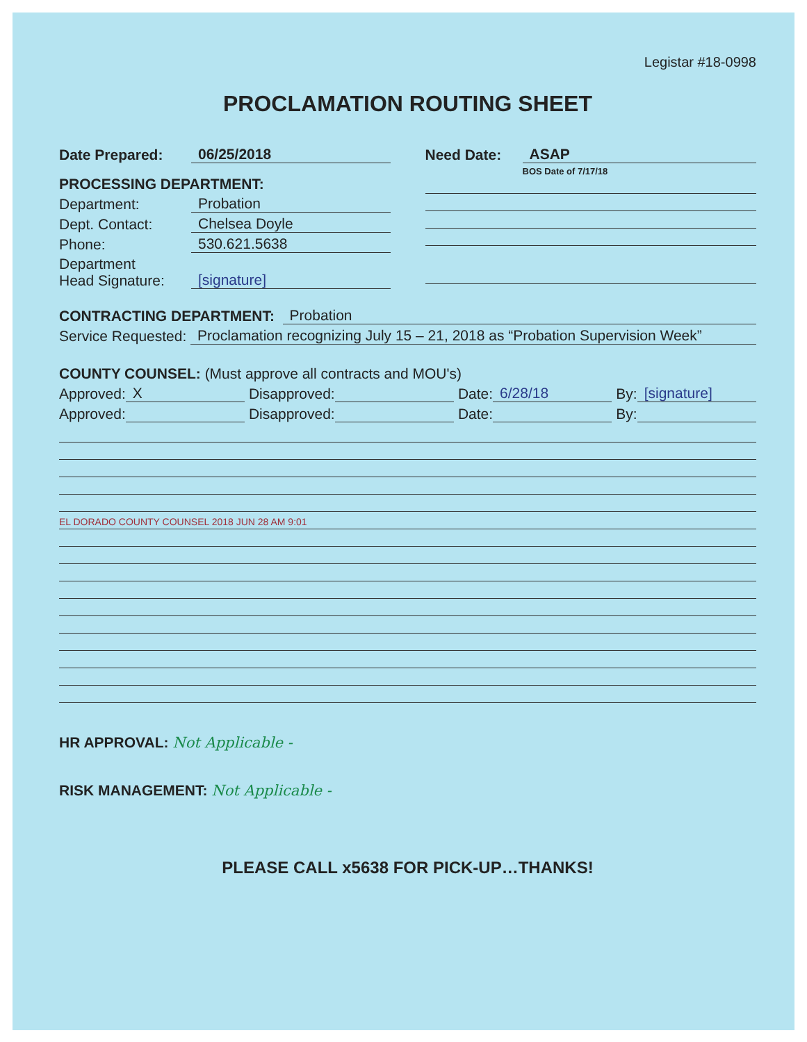Legistar #18-0998
PROCLAMATION ROUTING SHEET
Date Prepared: 06/25/2018
PROCESSING DEPARTMENT:
Department: Probation
Dept. Contact: Chelsea Doyle
Phone: 530.621.5638
Department
Head Signature: [signature]
Need Date: ASAP
BOS Date of 7/17/18
CONTRACTING DEPARTMENT: Probation
Service Requested: Proclamation recognizing July 15 – 21, 2018 as “Probation Supervision Week”
COUNTY COUNSEL: (Must approve all contracts and MOU's)
Approved: X Disapproved: Date: 6/28/18 By: [signature]
Approved: Disapproved: Date: By:
EL DORADO COUNTY COUNSEL 2018 JUN 28 AM 9:01
HR APPROVAL: Not Applicable -
RISK MANAGEMENT: Not Applicable -
PLEASE CALL x5638 FOR PICK-UP…THANKS!